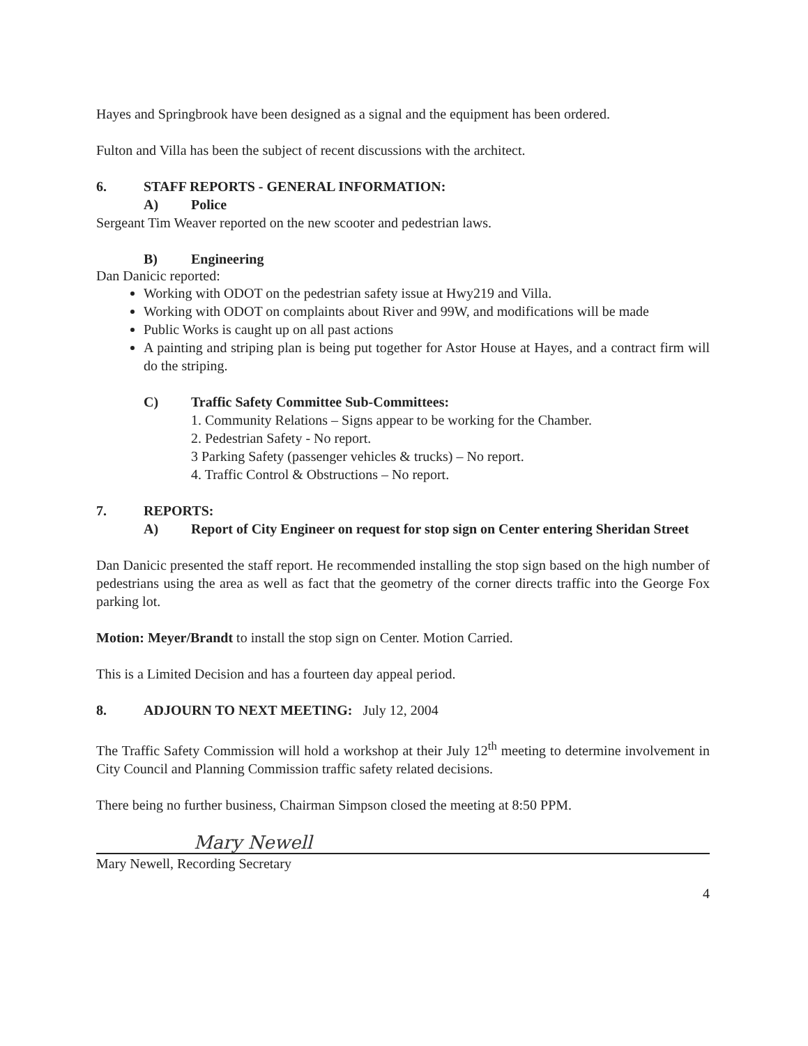Hayes and Springbrook have been designed as a signal and the equipment has been ordered.
Fulton and Villa has been the subject of recent discussions with the architect.
6. STAFF REPORTS - GENERAL INFORMATION:
A) Police
Sergeant Tim Weaver reported on the new scooter and pedestrian laws.
B) Engineering
Dan Danicic reported:
Working with ODOT on the pedestrian safety issue at Hwy219 and Villa.
Working with ODOT on complaints about River and 99W, and modifications will be made
Public Works is caught up on all past actions
A painting and striping plan is being put together for Astor House at Hayes, and a contract firm will do the striping.
C) Traffic Safety Committee Sub-Committees:
1. Community Relations – Signs appear to be working for the Chamber.
2. Pedestrian Safety - No report.
3 Parking Safety (passenger vehicles & trucks) – No report.
4. Traffic Control & Obstructions – No report.
7. REPORTS:
A) Report of City Engineer on request for stop sign on Center entering Sheridan Street
Dan Danicic presented the staff report. He recommended installing the stop sign based on the high number of pedestrians using the area as well as fact that the geometry of the corner directs traffic into the George Fox parking lot.
Motion: Meyer/Brandt to install the stop sign on Center. Motion Carried.
This is a Limited Decision and has a fourteen day appeal period.
8. ADJOURN TO NEXT MEETING: July 12, 2004
The Traffic Safety Commission will hold a workshop at their July 12<sup>th</sup> meeting to determine involvement in City Council and Planning Commission traffic safety related decisions.
There being no further business, Chairman Simpson closed the meeting at 8:50 PPM.
Mary Newell
Mary Newell, Recording Secretary
4